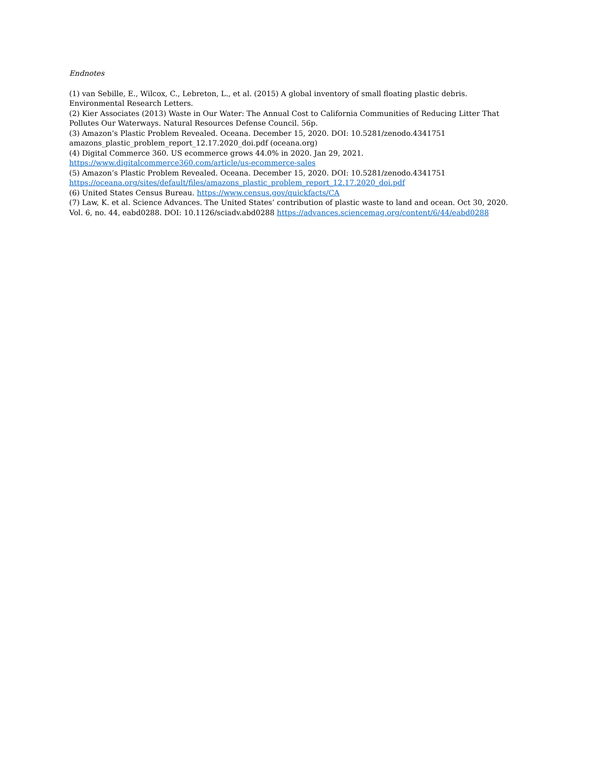Endnotes
(1) van Sebille, E., Wilcox, C., Lebreton, L., et al. (2015) A global inventory of small floating plastic debris. Environmental Research Letters.
(2) Kier Associates (2013) Waste in Our Water: The Annual Cost to California Communities of Reducing Litter That Pollutes Our Waterways. Natural Resources Defense Council. 56p.
(3) Amazon’s Plastic Problem Revealed. Oceana. December 15, 2020. DOI: 10.5281/zenodo.4341751
amazons_plastic_problem_report_12.17.2020_doi.pdf (oceana.org)
(4) Digital Commerce 360. US ecommerce grows 44.0% in 2020. Jan 29, 2021.
https://www.digitalcommerce360.com/article/us-ecommerce-sales
(5) Amazon’s Plastic Problem Revealed. Oceana. December 15, 2020. DOI: 10.5281/zenodo.4341751
https://oceana.org/sites/default/files/amazons_plastic_problem_report_12.17.2020_doi.pdf
(6) United States Census Bureau. https://www.census.gov/quickfacts/CA
(7) Law, K. et al. Science Advances. The United States’ contribution of plastic waste to land and ocean. Oct 30, 2020. Vol. 6, no. 44, eabd0288. DOI: 10.1126/sciadv.abd0288 https://advances.sciencemag.org/content/6/44/eabd0288